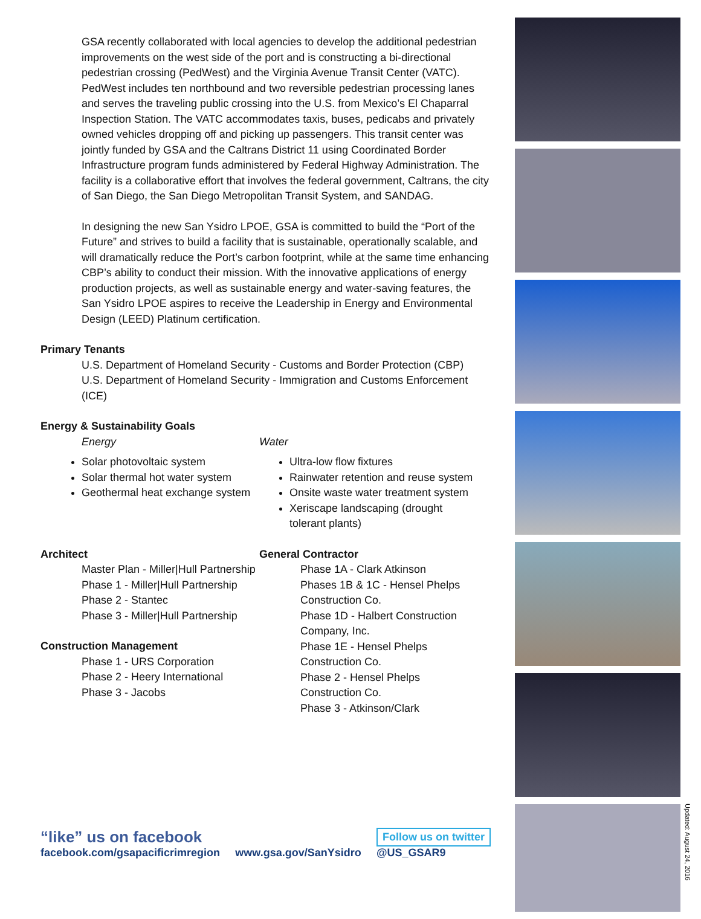GSA recently collaborated with local agencies to develop the additional pedestrian improvements on the west side of the port and is constructing a bi-directional pedestrian crossing (PedWest) and the Virginia Avenue Transit Center (VATC). PedWest includes ten northbound and two reversible pedestrian processing lanes and serves the traveling public crossing into the U.S. from Mexico’s El Chaparral Inspection Station. The VATC accommodates taxis, buses, pedicabs and privately owned vehicles dropping off and picking up passengers. This transit center was jointly funded by GSA and the Caltrans District 11 using Coordinated Border Infrastructure program funds administered by Federal Highway Administration. The facility is a collaborative effort that involves the federal government, Caltrans, the city of San Diego, the San Diego Metropolitan Transit System, and SANDAG.
In designing the new San Ysidro LPOE, GSA is committed to build the “Port of the Future” and strives to build a facility that is sustainable, operationally scalable, and will dramatically reduce the Port’s carbon footprint, while at the same time enhancing CBP’s ability to conduct their mission. With the innovative applications of energy production projects, as well as sustainable energy and water-saving features, the San Ysidro LPOE aspires to receive the Leadership in Energy and Environmental Design (LEED) Platinum certification.
Primary Tenants
U.S. Department of Homeland Security - Customs and Border Protection (CBP)
U.S. Department of Homeland Security - Immigration and Customs Enforcement (ICE)
Energy & Sustainability Goals
Energy
Solar photovoltaic system
Solar thermal hot water system
Geothermal heat exchange system
Water
Ultra-low flow fixtures
Rainwater retention and reuse system
Onsite waste water treatment system
Xeriscape landscaping (drought tolerant plants)
Architect
Master Plan - Miller|Hull Partnership
Phase 1 - Miller|Hull Partnership
Phase 2 - Stantec
Phase 3 - Miller|Hull Partnership
Construction Management
Phase 1 - URS Corporation
Phase 2 - Heery International
Phase 3 - Jacobs
General Contractor
Phase 1A - Clark Atkinson
Phases 1B & 1C - Hensel Phelps Construction Co.
Phase 1D - Halbert Construction Company, Inc.
Phase 1E - Hensel Phelps Construction Co.
Phase 2 - Hensel Phelps Construction Co.
Phase 3 - Atkinson/Clark
“like” us on facebook
facebook.com/gsapacificrimregion
www.gsa.gov/SanYsidro
Follow us on twitter
@US_GSAR9
Updated: August 24, 2016